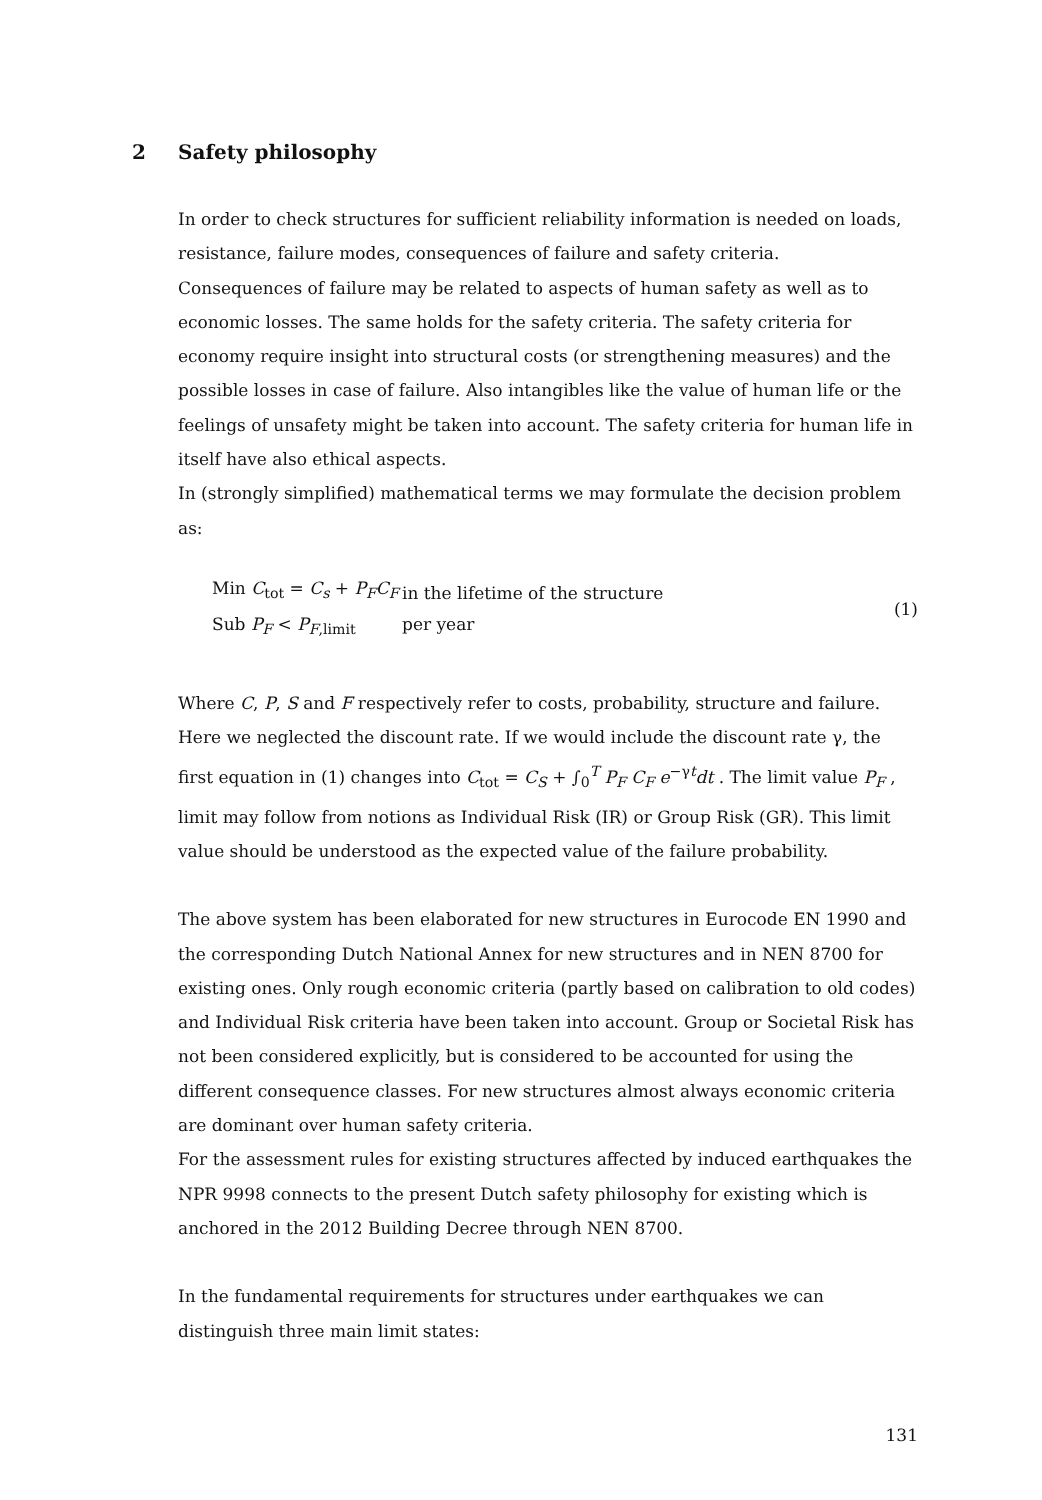2 Safety philosophy
In order to check structures for sufficient reliability information is needed on loads, resistance, failure modes, consequences of failure and safety criteria.
Consequences of failure may be related to aspects of human safety as well as to economic losses. The same holds for the safety criteria. The safety criteria for economy require insight into structural costs (or strengthening measures) and the possible losses in case of failure. Also intangibles like the value of human life or the feelings of unsafety might be taken into account. The safety criteria for human life in itself have also ethical aspects.
In (strongly simplified) mathematical terms we may formulate the decision problem as:
Min C<sub>tot</sub> = C<sub>s</sub> + P<sub>F</sub>C<sub>F</sub>
Sub P<sub>F</sub> < P<sub>F,limit</sub>
in the lifetime of the structure
per year
(1)
Where C, P, S and F respectively refer to costs, probability, structure and failure. Here we neglected the discount rate. If we would include the discount rate γ, the first equation in (1) changes into C<sub>tot</sub> = C<sub>S</sub> + ∫<sub>0</sub><sup>T</sup> P<sub>F</sub> C<sub>F</sub> e<sup>−γt</sup>dt . The limit value P<sub>F</sub> , limit may follow from notions as Individual Risk (IR) or Group Risk (GR). This limit value should be understood as the expected value of the failure probability.
The above system has been elaborated for new structures in Eurocode EN 1990 and the corresponding Dutch National Annex for new structures and in NEN 8700 for existing ones. Only rough economic criteria (partly based on calibration to old codes) and Individual Risk criteria have been taken into account. Group or Societal Risk has not been considered explicitly, but is considered to be accounted for using the different consequence classes. For new structures almost always economic criteria are dominant over human safety criteria.
For the assessment rules for existing structures affected by induced earthquakes the NPR 9998 connects to the present Dutch safety philosophy for existing which is anchored in the 2012 Building Decree through NEN 8700.
In the fundamental requirements for structures under earthquakes we can distinguish three main limit states:
131